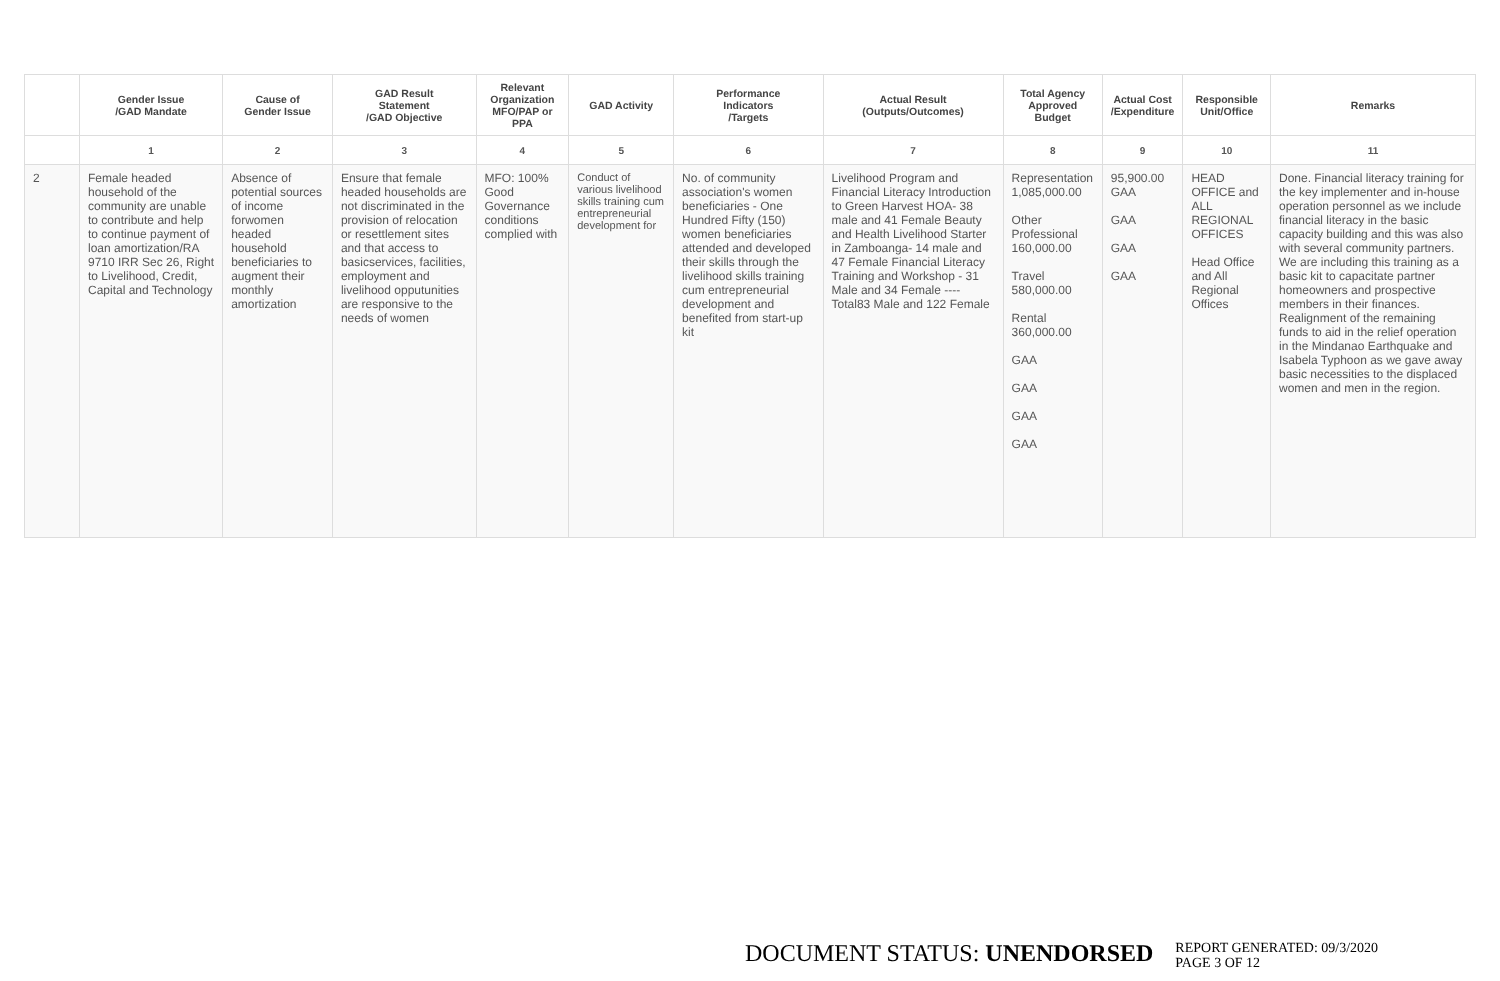| | Gender Issue /GAD Mandate | Cause of Gender Issue | GAD Result Statement /GAD Objective | Relevant Organization MFO/PAP or PPA | GAD Activity | Performance Indicators /Targets | Actual Result (Outputs/Outcomes) | Total Agency Approved Budget | Actual Cost /Expenditure | Responsible Unit/Office | Remarks |
| --- | --- | --- | --- | --- | --- | --- | --- | --- | --- | --- | --- |
| | 1 | 2 | 3 | 4 | 5 | 6 | 7 | 8 | 9 | 10 | 11 |
| 2 | Female headed household of the community are unable to contribute and help to continue payment of loan amortization/RA 9710 IRR Sec 26, Right to Livelihood, Credit, Capital and Technology | Absence of potential sources of income forwomen headed household beneficiaries to augment their monthly amortization | Ensure that female headed households are not discriminated in the provision of relocation or resettlement sites and that access to basicservices, facilities, employment and livelihood opputunities are responsive to the needs of women | MFO: 100% Good Governance conditions complied with | Conduct of various livelihood skills training cum entrepreneurial development for | No. of community association's women beneficiaries - One Hundred Fifty (150) women beneficiaries attended and developed their skills through the livelihood skills training cum entrepreneurial development and benefited from start-up kit | Livelihood Program and Financial Literacy Introduction to Green Harvest HOA- 38 male and 41 Female Beauty and Health Livelihood Starter in Zamboanga- 14 male and 47 Female Financial Literacy Training and Workshop - 31 Male and 34 Female ----Total83 Male and 122 Female | Representation 1,085,000.00 Other Professional 160,000.00 Travel 580,000.00 Rental 360,000.00 GAA GAA GAA GAA | 95,900.00 GAA GAA GAA GAA | HEAD OFFICE and ALL REGIONAL OFFICES Head Office and All Regional Offices | Done. Financial literacy training for the key implementer and in-house operation personnel as we include financial literacy in the basic capacity building and this was also with several community partners. We are including this training as a basic kit to capacitate partner homeowners and prospective members in their finances. Realignment of the remaining funds to aid in the relief operation in the Mindanao Earthquake and Isabela Typhoon as we gave away basic necessities to the displaced women and men in the region. |
DOCUMENT STATUS: UNENDORSED
REPORT GENERATED: 09/3/2020
PAGE 3 OF 12